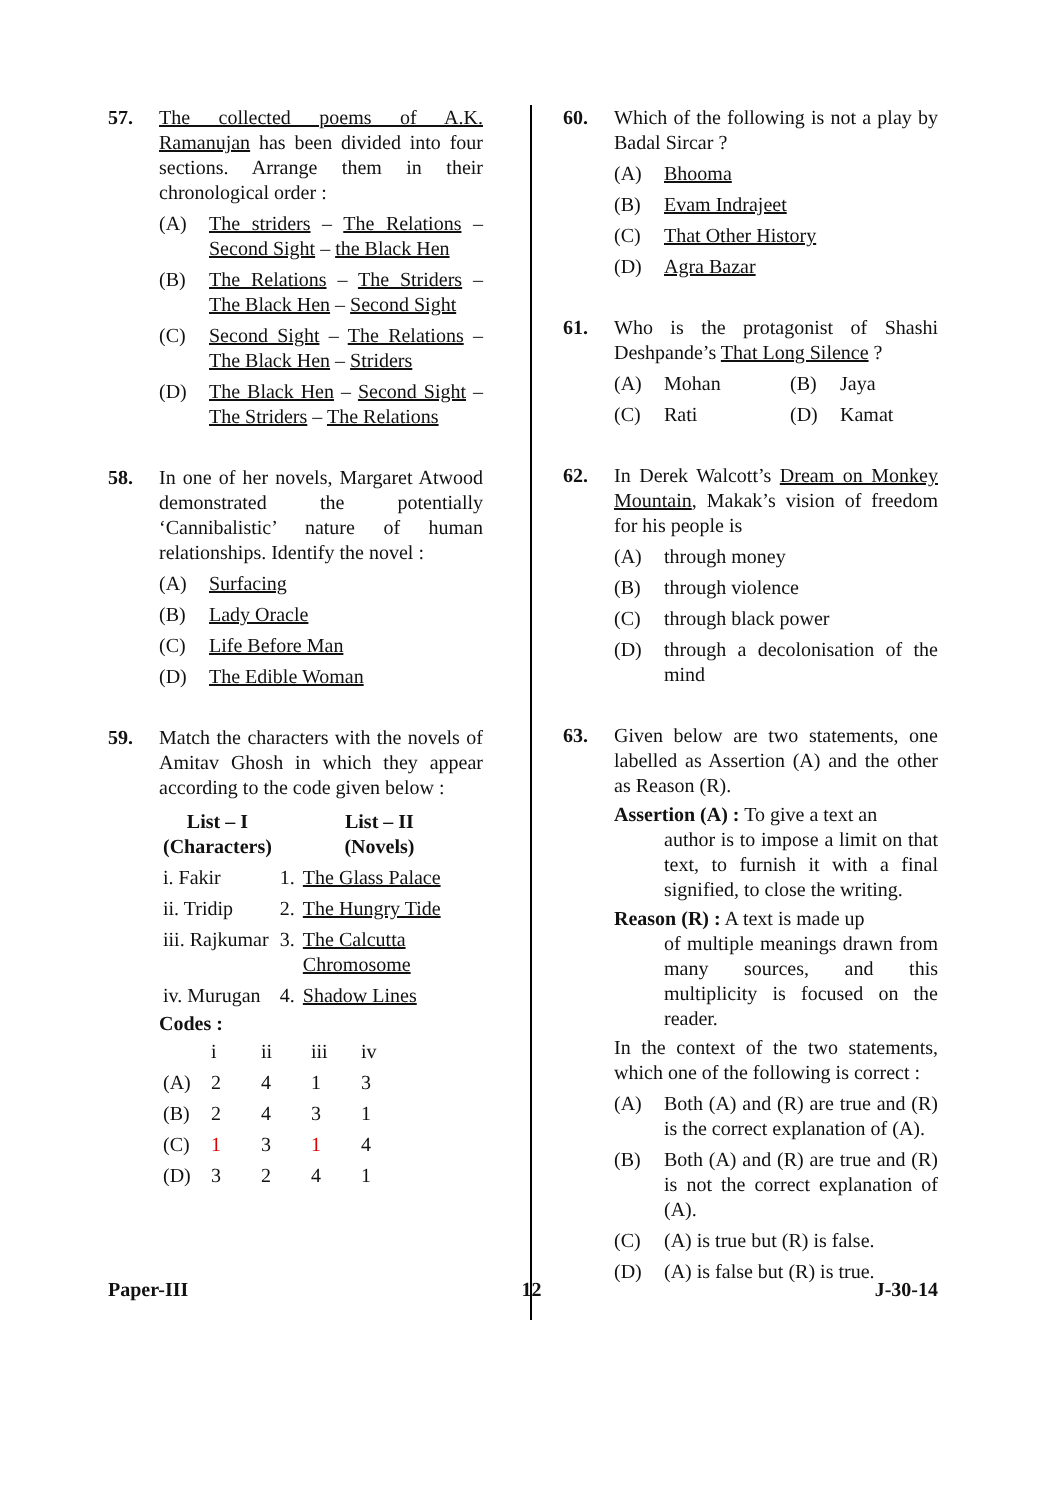57. The collected poems of A.K. Ramanujan has been divided into four sections. Arrange them in their chronological order :
(A) The striders – The Relations – Second Sight – the Black Hen
(B) The Relations – The Striders – The Black Hen – Second Sight
(C) Second Sight – The Relations – The Black Hen – Striders
(D) The Black Hen – Second Sight – The Striders – The Relations
58. In one of her novels, Margaret Atwood demonstrated the potentially ‘Cannibalistic’ nature of human relationships. Identify the novel :
(A) Surfacing
(B) Lady Oracle
(C) Life Before Man
(D) The Edible Woman
59. Match the characters with the novels of Amitav Ghosh in which they appear according to the code given below :
| List – I (Characters) | List – II (Novels) | |
| --- | --- | --- |
| i. Fakir | 1. | The Glass Palace |
| ii. Tridip | 2. | The Hungry Tide |
| iii. Rajkumar | 3. | The Calcutta Chromosome |
| iv. Murugan | 4. | Shadow Lines |
Codes :
| | i | ii | iii | iv |
| (A) | 2 | 4 | 1 | 3 |
| (B) | 2 | 4 | 3 | 1 |
| (C) | 1 | 3 | 1 | 4 |
| (D) | 3 | 2 | 4 | 1 |
60. Which of the following is not a play by Badal Sircar ?
(A) Bhooma
(B) Evam Indrajeet
(C) That Other History
(D) Agra Bazar
61. Who is the protagonist of Shashi Deshpande’s That Long Silence ?
(A) Mohan (B) Jaya
(C) Rati (D) Kamat
62. In Derek Walcott’s Dream on Monkey Mountain, Makak’s vision of freedom for his people is
(A) through money
(B) through violence
(C) through black power
(D) through a decolonisation of the mind
63. Given below are two statements, one labelled as Assertion (A) and the other as Reason (R).
Assertion (A) : To give a text an
author is to impose a limit on that text, to furnish it with a final signified, to close the writing.
Reason (R) : A text is made up
of multiple meanings drawn from many sources, and this multiplicity is focused on the reader.
In the context of the two statements, which one of the following is correct :
(A) Both (A) and (R) are true and (R) is the correct explanation of (A).
(B) Both (A) and (R) are true and (R) is not the correct explanation of (A).
(C) (A) is true but (R) is false.
(D) (A) is false but (R) is true.
Paper-III 12 J-30-14